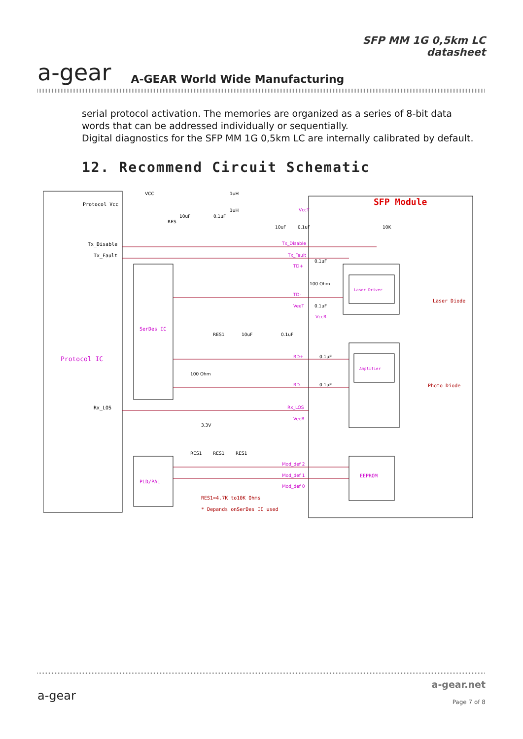a-gear
A-GEAR World Wide Manufacturing
SFP MM 1G 0,5km LC
datasheet
serial protocol activation. The memories are organized as a series of 8-bit data words that can be addressed individually or sequentially.
Digital diagnostics for the SFP MM 1G 0,5km LC are internally calibrated by default.
12. Recommend Circuit Schematic
Protocol Vcc
Tx_Disable
Tx_Fault
Protocol IC
Rx_LOS
SerDes IC
PLD/PAL
SFP Module
Laser Driver
Laser Diode
Amplifier
Photo Diode
EEPROM
VCC
1uH
1uH
10uF
0.1uF
RES
VccT
10uF
0.1uF
10K
Tx_Disable
Tx_Fault
0.1uF
TD+
100 Ohm
TD-
VeeT
0.1uF
VccR
RES1
10uF
0.1uF
RD+
0.1uF
100 Ohm
RD-
0.1uF
Rx_LOS
VeeR
3.3V
RES1
RES1
RES1
Mod_def 2
Mod_def 1
Mod_def 0
RES1=4.7K to10K Ohms
* Depands onSerDes IC used
a-gear
a-gear.net
Page 7 of 8